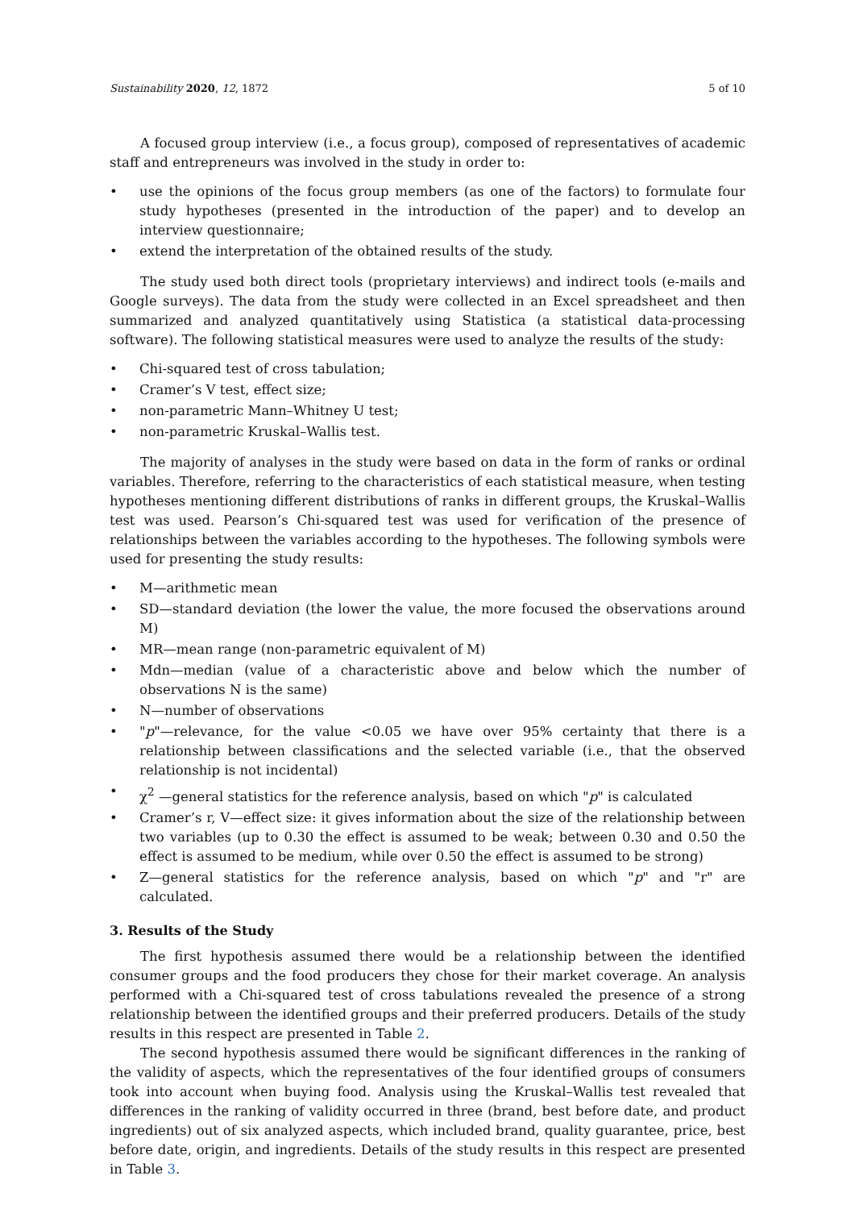Sustainability 2020, 12, 1872 5 of 10
A focused group interview (i.e., a focus group), composed of representatives of academic staff and entrepreneurs was involved in the study in order to:
• use the opinions of the focus group members (as one of the factors) to formulate four study hypotheses (presented in the introduction of the paper) and to develop an interview questionnaire;
• extend the interpretation of the obtained results of the study.
The study used both direct tools (proprietary interviews) and indirect tools (e-mails and Google surveys). The data from the study were collected in an Excel spreadsheet and then summarized and analyzed quantitatively using Statistica (a statistical data-processing software). The following statistical measures were used to analyze the results of the study:
• Chi-squared test of cross tabulation;
• Cramer’s V test, effect size;
• non-parametric Mann–Whitney U test;
• non-parametric Kruskal–Wallis test.
The majority of analyses in the study were based on data in the form of ranks or ordinal variables. Therefore, referring to the characteristics of each statistical measure, when testing hypotheses mentioning different distributions of ranks in different groups, the Kruskal–Wallis test was used. Pearson’s Chi-squared test was used for verification of the presence of relationships between the variables according to the hypotheses. The following symbols were used for presenting the study results:
• M—arithmetic mean
• SD—standard deviation (the lower the value, the more focused the observations around M)
• MR—mean range (non-parametric equivalent of M)
• Mdn—median (value of a characteristic above and below which the number of observations N is the same)
• N—number of observations
• "p"—relevance, for the value <0.05 we have over 95% certainty that there is a relationship between classifications and the selected variable (i.e., that the observed relationship is not incidental)
• χ<sup>2</sup> —general statistics for the reference analysis, based on which "p" is calculated
• Cramer’s r, V—effect size: it gives information about the size of the relationship between two variables (up to 0.30 the effect is assumed to be weak; between 0.30 and 0.50 the effect is assumed to be medium, while over 0.50 the effect is assumed to be strong)
• Z—general statistics for the reference analysis, based on which "p" and "r" are calculated.
3. Results of the Study
The first hypothesis assumed there would be a relationship between the identified consumer groups and the food producers they chose for their market coverage. An analysis performed with a Chi-squared test of cross tabulations revealed the presence of a strong relationship between the identified groups and their preferred producers. Details of the study results in this respect are presented in Table 2.
The second hypothesis assumed there would be significant differences in the ranking of the validity of aspects, which the representatives of the four identified groups of consumers took into account when buying food. Analysis using the Kruskal–Wallis test revealed that differences in the ranking of validity occurred in three (brand, best before date, and product ingredients) out of six analyzed aspects, which included brand, quality guarantee, price, best before date, origin, and ingredients. Details of the study results in this respect are presented in Table 3.